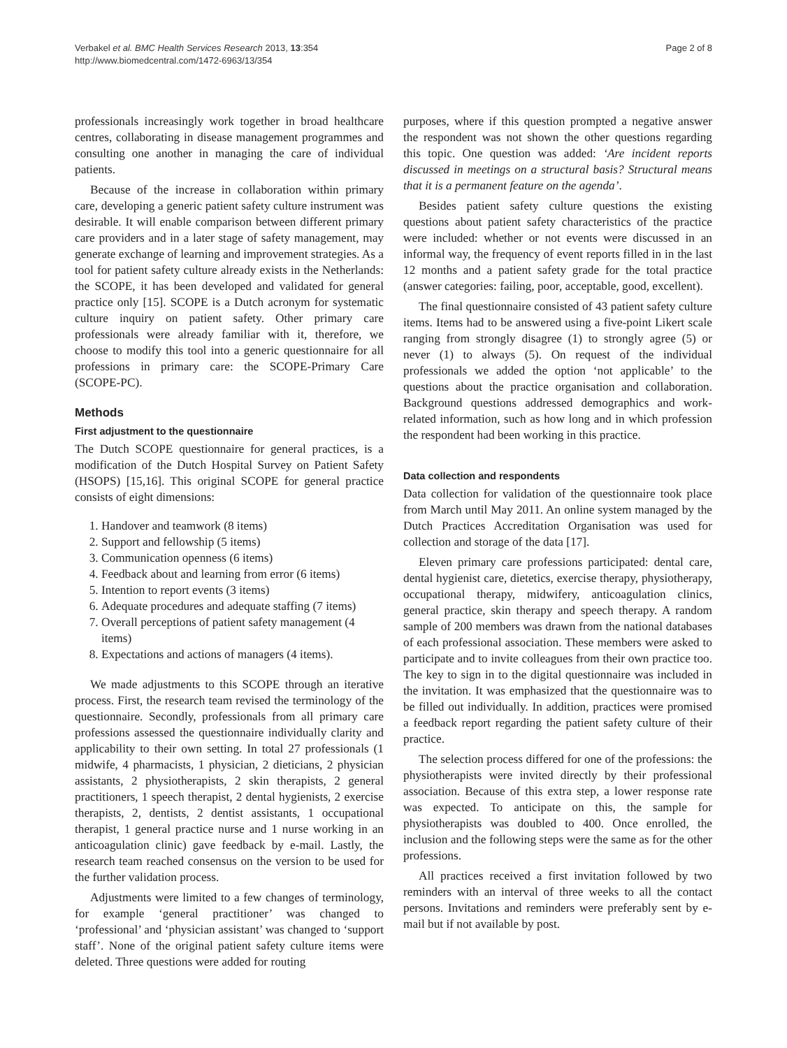Verbakel et al. BMC Health Services Research 2013, 13:354
http://www.biomedcentral.com/1472-6963/13/354
Page 2 of 8
professionals increasingly work together in broad healthcare centres, collaborating in disease management programmes and consulting one another in managing the care of individual patients.
Because of the increase in collaboration within primary care, developing a generic patient safety culture instrument was desirable. It will enable comparison between different primary care providers and in a later stage of safety management, may generate exchange of learning and improvement strategies. As a tool for patient safety culture already exists in the Netherlands: the SCOPE, it has been developed and validated for general practice only [15]. SCOPE is a Dutch acronym for systematic culture inquiry on patient safety. Other primary care professionals were already familiar with it, therefore, we choose to modify this tool into a generic questionnaire for all professions in primary care: the SCOPE-Primary Care (SCOPE-PC).
Methods
First adjustment to the questionnaire
The Dutch SCOPE questionnaire for general practices, is a modification of the Dutch Hospital Survey on Patient Safety (HSOPS) [15,16]. This original SCOPE for general practice consists of eight dimensions:
1. Handover and teamwork (8 items)
2. Support and fellowship (5 items)
3. Communication openness (6 items)
4. Feedback about and learning from error (6 items)
5. Intention to report events (3 items)
6. Adequate procedures and adequate staffing (7 items)
7. Overall perceptions of patient safety management (4 items)
8. Expectations and actions of managers (4 items).
We made adjustments to this SCOPE through an iterative process. First, the research team revised the terminology of the questionnaire. Secondly, professionals from all primary care professions assessed the questionnaire individually clarity and applicability to their own setting. In total 27 professionals (1 midwife, 4 pharmacists, 1 physician, 2 dieticians, 2 physician assistants, 2 physiotherapists, 2 skin therapists, 2 general practitioners, 1 speech therapist, 2 dental hygienists, 2 exercise therapists, 2, dentists, 2 dentist assistants, 1 occupational therapist, 1 general practice nurse and 1 nurse working in an anticoagulation clinic) gave feedback by e-mail. Lastly, the research team reached consensus on the version to be used for the further validation process.
Adjustments were limited to a few changes of terminology, for example ‘general practitioner’ was changed to ‘professional’ and ‘physician assistant’ was changed to ‘support staff’. None of the original patient safety culture items were deleted. Three questions were added for routing
purposes, where if this question prompted a negative answer the respondent was not shown the other questions regarding this topic. One question was added: ‘Are incident reports discussed in meetings on a structural basis? Structural means that it is a permanent feature on the agenda’.
Besides patient safety culture questions the existing questions about patient safety characteristics of the practice were included: whether or not events were discussed in an informal way, the frequency of event reports filled in in the last 12 months and a patient safety grade for the total practice (answer categories: failing, poor, acceptable, good, excellent).
The final questionnaire consisted of 43 patient safety culture items. Items had to be answered using a five-point Likert scale ranging from strongly disagree (1) to strongly agree (5) or never (1) to always (5). On request of the individual professionals we added the option ‘not applicable’ to the questions about the practice organisation and collaboration. Background questions addressed demographics and work-related information, such as how long and in which profession the respondent had been working in this practice.
Data collection and respondents
Data collection for validation of the questionnaire took place from March until May 2011. An online system managed by the Dutch Practices Accreditation Organisation was used for collection and storage of the data [17].
Eleven primary care professions participated: dental care, dental hygienist care, dietetics, exercise therapy, physiotherapy, occupational therapy, midwifery, anticoagulation clinics, general practice, skin therapy and speech therapy. A random sample of 200 members was drawn from the national databases of each professional association. These members were asked to participate and to invite colleagues from their own practice too. The key to sign in to the digital questionnaire was included in the invitation. It was emphasized that the questionnaire was to be filled out individually. In addition, practices were promised a feedback report regarding the patient safety culture of their practice.
The selection process differed for one of the professions: the physiotherapists were invited directly by their professional association. Because of this extra step, a lower response rate was expected. To anticipate on this, the sample for physiotherapists was doubled to 400. Once enrolled, the inclusion and the following steps were the same as for the other professions.
All practices received a first invitation followed by two reminders with an interval of three weeks to all the contact persons. Invitations and reminders were preferably sent by e-mail but if not available by post.